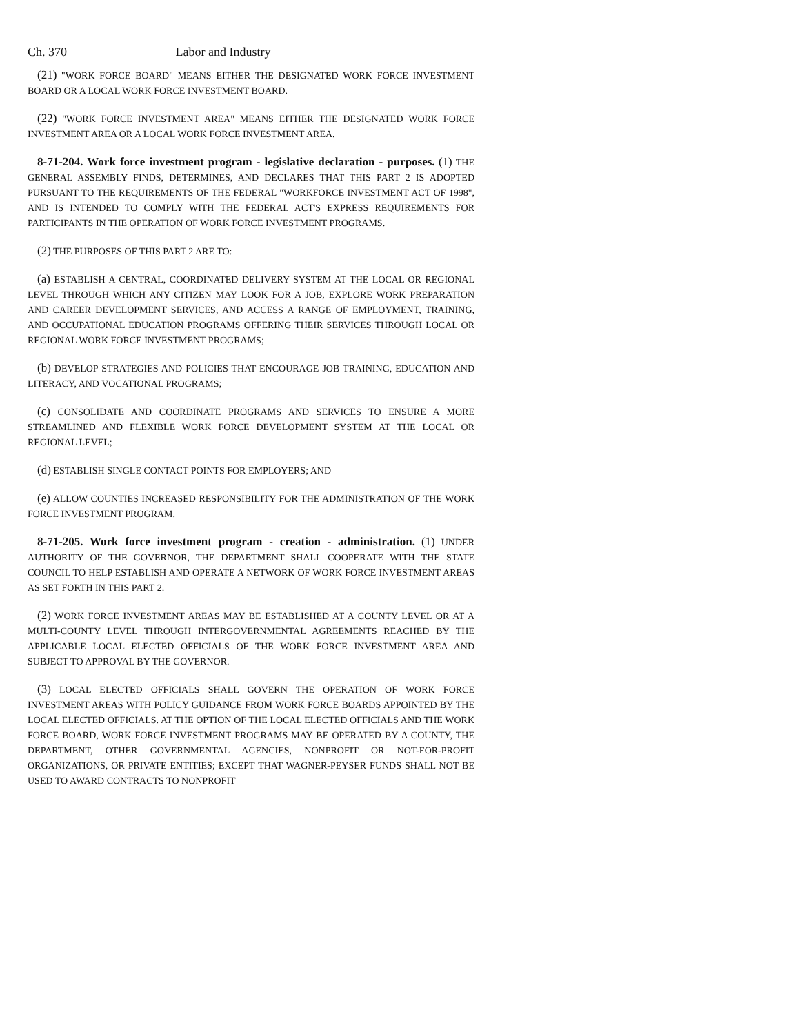Ch. 370 Labor and Industry
(21) "WORK FORCE BOARD" MEANS EITHER THE DESIGNATED WORK FORCE INVESTMENT BOARD OR A LOCAL WORK FORCE INVESTMENT BOARD.
(22) "WORK FORCE INVESTMENT AREA" MEANS EITHER THE DESIGNATED WORK FORCE INVESTMENT AREA OR A LOCAL WORK FORCE INVESTMENT AREA.
8-71-204. Work force investment program - legislative declaration - purposes. (1) THE GENERAL ASSEMBLY FINDS, DETERMINES, AND DECLARES THAT THIS PART 2 IS ADOPTED PURSUANT TO THE REQUIREMENTS OF THE FEDERAL "WORKFORCE INVESTMENT ACT OF 1998", AND IS INTENDED TO COMPLY WITH THE FEDERAL ACT'S EXPRESS REQUIREMENTS FOR PARTICIPANTS IN THE OPERATION OF WORK FORCE INVESTMENT PROGRAMS.
(2) THE PURPOSES OF THIS PART 2 ARE TO:
(a) ESTABLISH A CENTRAL, COORDINATED DELIVERY SYSTEM AT THE LOCAL OR REGIONAL LEVEL THROUGH WHICH ANY CITIZEN MAY LOOK FOR A JOB, EXPLORE WORK PREPARATION AND CAREER DEVELOPMENT SERVICES, AND ACCESS A RANGE OF EMPLOYMENT, TRAINING, AND OCCUPATIONAL EDUCATION PROGRAMS OFFERING THEIR SERVICES THROUGH LOCAL OR REGIONAL WORK FORCE INVESTMENT PROGRAMS;
(b) DEVELOP STRATEGIES AND POLICIES THAT ENCOURAGE JOB TRAINING, EDUCATION AND LITERACY, AND VOCATIONAL PROGRAMS;
(c) CONSOLIDATE AND COORDINATE PROGRAMS AND SERVICES TO ENSURE A MORE STREAMLINED AND FLEXIBLE WORK FORCE DEVELOPMENT SYSTEM AT THE LOCAL OR REGIONAL LEVEL;
(d) ESTABLISH SINGLE CONTACT POINTS FOR EMPLOYERS; AND
(e) ALLOW COUNTIES INCREASED RESPONSIBILITY FOR THE ADMINISTRATION OF THE WORK FORCE INVESTMENT PROGRAM.
8-71-205. Work force investment program - creation - administration. (1) UNDER AUTHORITY OF THE GOVERNOR, THE DEPARTMENT SHALL COOPERATE WITH THE STATE COUNCIL TO HELP ESTABLISH AND OPERATE A NETWORK OF WORK FORCE INVESTMENT AREAS AS SET FORTH IN THIS PART 2.
(2) WORK FORCE INVESTMENT AREAS MAY BE ESTABLISHED AT A COUNTY LEVEL OR AT A MULTI-COUNTY LEVEL THROUGH INTERGOVERNMENTAL AGREEMENTS REACHED BY THE APPLICABLE LOCAL ELECTED OFFICIALS OF THE WORK FORCE INVESTMENT AREA AND SUBJECT TO APPROVAL BY THE GOVERNOR.
(3) LOCAL ELECTED OFFICIALS SHALL GOVERN THE OPERATION OF WORK FORCE INVESTMENT AREAS WITH POLICY GUIDANCE FROM WORK FORCE BOARDS APPOINTED BY THE LOCAL ELECTED OFFICIALS. AT THE OPTION OF THE LOCAL ELECTED OFFICIALS AND THE WORK FORCE BOARD, WORK FORCE INVESTMENT PROGRAMS MAY BE OPERATED BY A COUNTY, THE DEPARTMENT, OTHER GOVERNMENTAL AGENCIES, NONPROFIT OR NOT-FOR-PROFIT ORGANIZATIONS, OR PRIVATE ENTITIES; EXCEPT THAT WAGNER-PEYSER FUNDS SHALL NOT BE USED TO AWARD CONTRACTS TO NONPROFIT